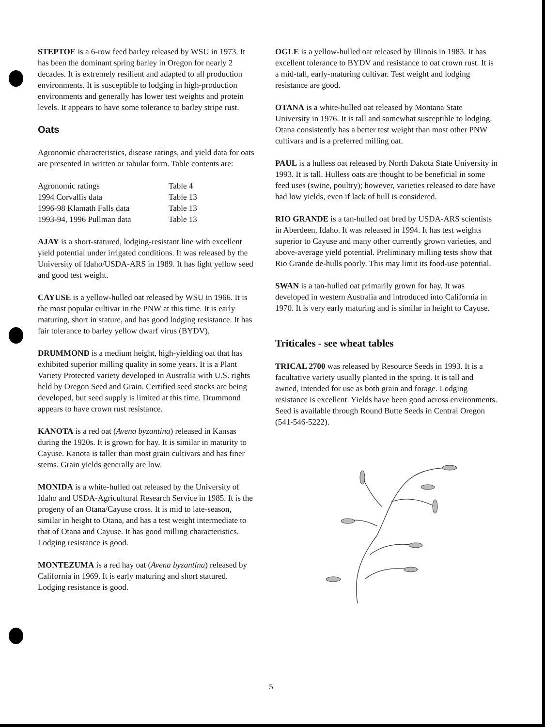STEPTOE is a 6-row feed barley released by WSU in 1973. It has been the dominant spring barley in Oregon for nearly 2 decades. It is extremely resilient and adapted to all production environments. It is susceptible to lodging in high-production environments and generally has lower test weights and protein levels. It appears to have some tolerance to barley stripe rust.
Oats
Agronomic characteristics, disease ratings, and yield data for oats are presented in written or tabular form. Table contents are:
| Agronomic ratings | Table 4 |
| 1994 Corvallis data | Table 13 |
| 1996-98 Klamath Falls data | Table 13 |
| 1993-94, 1996 Pullman data | Table 13 |
AJAY is a short-statured, lodging-resistant line with excellent yield potential under irrigated conditions. It was released by the University of Idaho/USDA-ARS in 1989. It has light yellow seed and good test weight.
CAYUSE is a yellow-hulled oat released by WSU in 1966. It is the most popular cultivar in the PNW at this time. It is early maturing, short in stature, and has good lodging resistance. It has fair tolerance to barley yellow dwarf virus (BYDV).
DRUMMOND is a medium height, high-yielding oat that has exhibited superior milling quality in some years. It is a Plant Variety Protected variety developed in Australia with U.S. rights held by Oregon Seed and Grain. Certified seed stocks are being developed, but seed supply is limited at this time. Drummond appears to have crown rust resistance.
KANOTA is a red oat (Avena byzantina) released in Kansas during the 1920s. It is grown for hay. It is similar in maturity to Cayuse. Kanota is taller than most grain cultivars and has finer stems. Grain yields generally are low.
MONIDA is a white-hulled oat released by the University of Idaho and USDA-Agricultural Research Service in 1985. It is the progeny of an Otana/Cayuse cross. It is mid to late-season, similar in height to Otana, and has a test weight intermediate to that of Otana and Cayuse. It has good milling characteristics. Lodging resistance is good.
MONTEZUMA is a red hay oat (Avena byzantina) released by California in 1969. It is early maturing and short statured. Lodging resistance is good.
OGLE is a yellow-hulled oat released by Illinois in 1983. It has excellent tolerance to BYDV and resistance to oat crown rust. It is a mid-tall, early-maturing cultivar. Test weight and lodging resistance are good.
OTANA is a white-hulled oat released by Montana State University in 1976. It is tall and somewhat susceptible to lodging. Otana consistently has a better test weight than most other PNW cultivars and is a preferred milling oat.
PAUL is a hulless oat released by North Dakota State University in 1993. It is tall. Hulless oats are thought to be beneficial in some feed uses (swine, poultry); however, varieties released to date have had low yields, even if lack of hull is considered.
RIO GRANDE is a tan-hulled oat bred by USDA-ARS scientists in Aberdeen, Idaho. It was released in 1994. It has test weights superior to Cayuse and many other currently grown varieties, and above-average yield potential. Preliminary milling tests show that Rio Grande de-hulls poorly. This may limit its food-use potential.
SWAN is a tan-hulled oat primarily grown for hay. It was developed in western Australia and introduced into California in 1970. It is very early maturing and is similar in height to Cayuse.
Triticales - see wheat tables
TRICAL 2700 was released by Resource Seeds in 1993. It is a facultative variety usually planted in the spring. It is tall and awned, intended for use as both grain and forage. Lodging resistance is excellent. Yields have been good across environments. Seed is available through Round Butte Seeds in Central Oregon (541-546-5222).
5